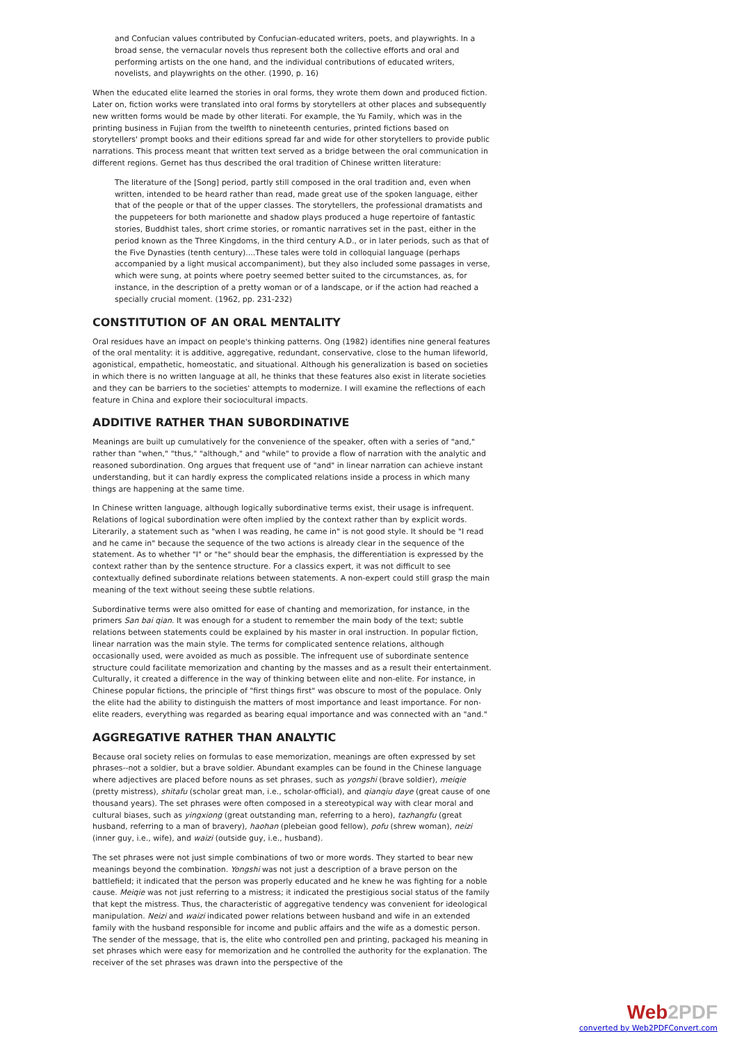and Confucian values contributed by Confucian-educated writers, poets, and playwrights. In a broad sense, the vernacular novels thus represent both the collective efforts and oral and performing artists on the one hand, and the individual contributions of educated writers, novelists, and playwrights on the other. (1990, p. 16)
When the educated elite learned the stories in oral forms, they wrote them down and produced fiction. Later on, fiction works were translated into oral forms by storytellers at other places and subsequently new written forms would be made by other literati. For example, the Yu Family, which was in the printing business in Fujian from the twelfth to nineteenth centuries, printed fictions based on storytellers' prompt books and their editions spread far and wide for other storytellers to provide public narrations. This process meant that written text served as a bridge between the oral communication in different regions. Gernet has thus described the oral tradition of Chinese written literature:
The literature of the [Song] period, partly still composed in the oral tradition and, even when written, intended to be heard rather than read, made great use of the spoken language, either that of the people or that of the upper classes. The storytellers, the professional dramatists and the puppeteers for both marionette and shadow plays produced a huge repertoire of fantastic stories, Buddhist tales, short crime stories, or romantic narratives set in the past, either in the period known as the Three Kingdoms, in the third century A.D., or in later periods, such as that of the Five Dynasties (tenth century)....These tales were told in colloquial language (perhaps accompanied by a light musical accompaniment), but they also included some passages in verse, which were sung, at points where poetry seemed better suited to the circumstances, as, for instance, in the description of a pretty woman or of a landscape, or if the action had reached a specially crucial moment. (1962, pp. 231-232)
CONSTITUTION OF AN ORAL MENTALITY
Oral residues have an impact on people's thinking patterns. Ong (1982) identifies nine general features of the oral mentality: it is additive, aggregative, redundant, conservative, close to the human lifeworld, agonistical, empathetic, homeostatic, and situational. Although his generalization is based on societies in which there is no written language at all, he thinks that these features also exist in literate societies and they can be barriers to the societies' attempts to modernize. I will examine the reflections of each feature in China and explore their sociocultural impacts.
ADDITIVE RATHER THAN SUBORDINATIVE
Meanings are built up cumulatively for the convenience of the speaker, often with a series of "and," rather than "when," "thus," "although," and "while" to provide a flow of narration with the analytic and reasoned subordination. Ong argues that frequent use of "and" in linear narration can achieve instant understanding, but it can hardly express the complicated relations inside a process in which many things are happening at the same time.
In Chinese written language, although logically subordinative terms exist, their usage is infrequent. Relations of logical subordination were often implied by the context rather than by explicit words. Literarily, a statement such as "when I was reading, he came in" is not good style. It should be "I read and he came in" because the sequence of the two actions is already clear in the sequence of the statement. As to whether "I" or "he" should bear the emphasis, the differentiation is expressed by the context rather than by the sentence structure. For a classics expert, it was not difficult to see contextually defined subordinate relations between statements. A non-expert could still grasp the main meaning of the text without seeing these subtle relations.
Subordinative terms were also omitted for ease of chanting and memorization, for instance, in the primers San bai qian. It was enough for a student to remember the main body of the text; subtle relations between statements could be explained by his master in oral instruction. In popular fiction, linear narration was the main style. The terms for complicated sentence relations, although occasionally used, were avoided as much as possible. The infrequent use of subordinate sentence structure could facilitate memorization and chanting by the masses and as a result their entertainment. Culturally, it created a difference in the way of thinking between elite and non-elite. For instance, in Chinese popular fictions, the principle of "first things first" was obscure to most of the populace. Only the elite had the ability to distinguish the matters of most importance and least importance. For non-elite readers, everything was regarded as bearing equal importance and was connected with an "and."
AGGREGATIVE RATHER THAN ANALYTIC
Because oral society relies on formulas to ease memorization, meanings are often expressed by set phrases--not a soldier, but a brave soldier. Abundant examples can be found in the Chinese language where adjectives are placed before nouns as set phrases, such as yongshi (brave soldier), meiqie (pretty mistress), shitafu (scholar great man, i.e., scholar-official), and qianqiu daye (great cause of one thousand years). The set phrases were often composed in a stereotypical way with clear moral and cultural biases, such as yingxiong (great outstanding man, referring to a hero), tazhangfu (great husband, referring to a man of bravery), haohan (plebeian good fellow), pofu (shrew woman), neizi (inner guy, i.e., wife), and waizi (outside guy, i.e., husband).
The set phrases were not just simple combinations of two or more words. They started to bear new meanings beyond the combination. Yongshi was not just a description of a brave person on the battlefield; it indicated that the person was properly educated and he knew he was fighting for a noble cause. Meiqie was not just referring to a mistress; it indicated the prestigious social status of the family that kept the mistress. Thus, the characteristic of aggregative tendency was convenient for ideological manipulation. Neizi and waizi indicated power relations between husband and wife in an extended family with the husband responsible for income and public affairs and the wife as a domestic person. The sender of the message, that is, the elite who controlled pen and printing, packaged his meaning in set phrases which were easy for memorization and he controlled the authority for the explanation. The receiver of the set phrases was drawn into the perspective of the
Web2PDF
converted by Web2PDFConvert.com